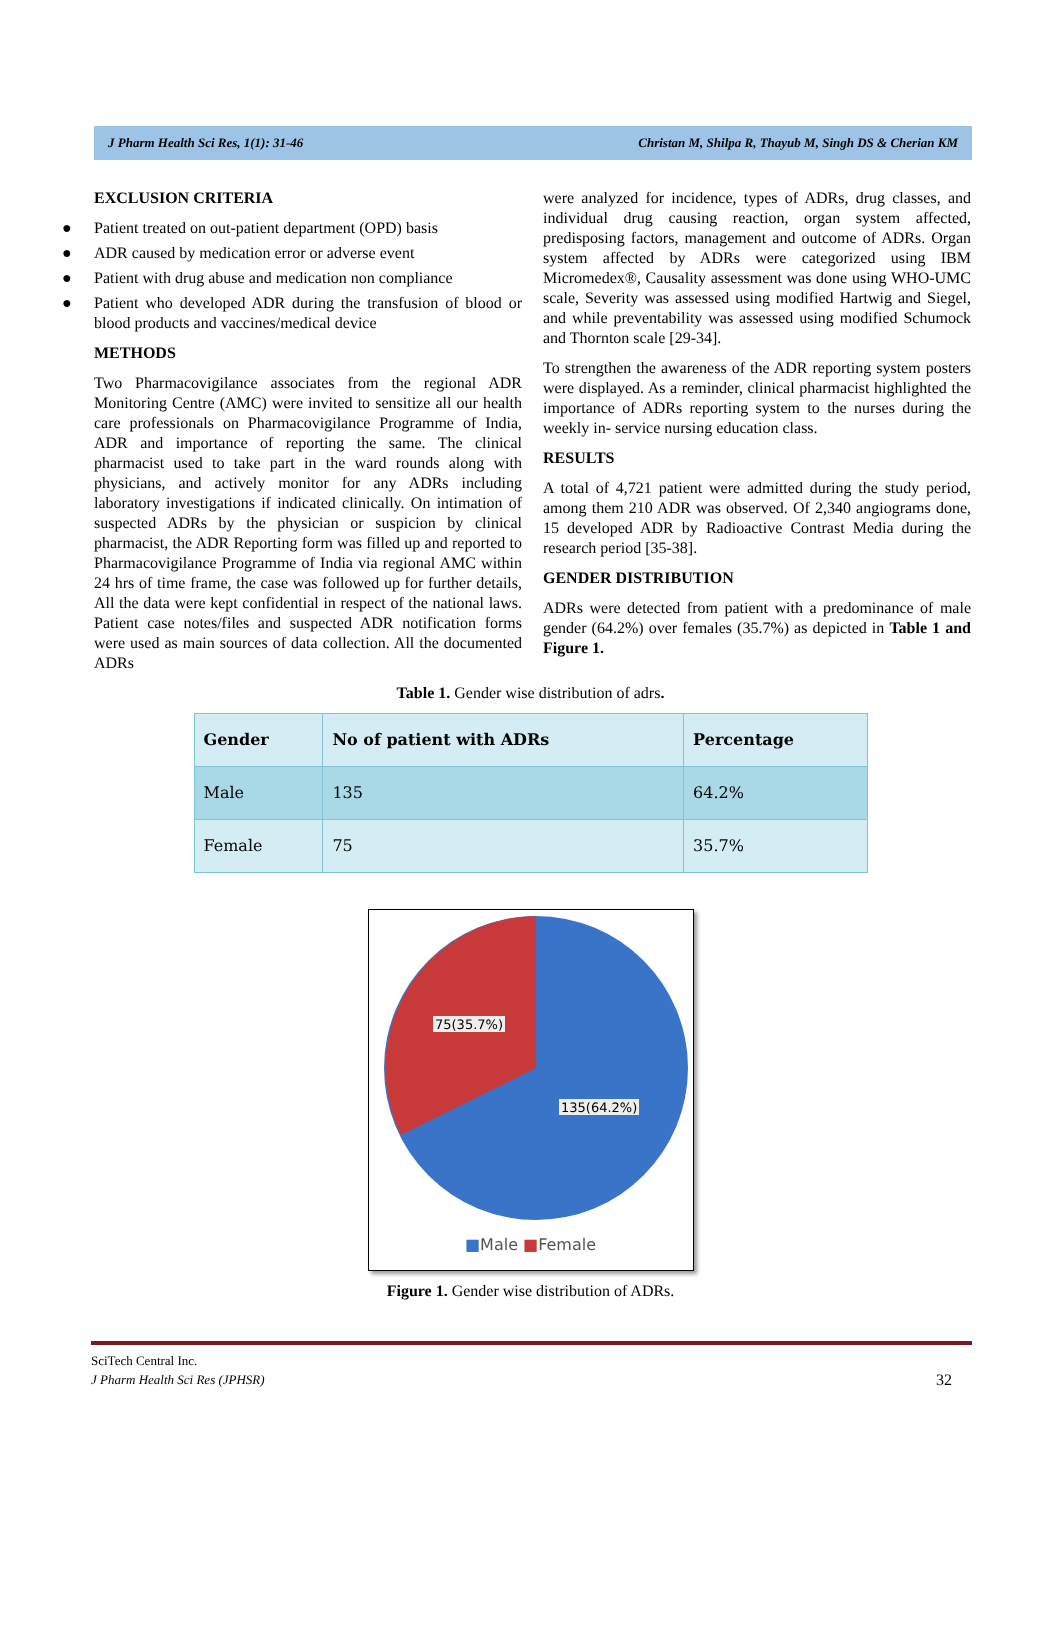J Pharm Health Sci Res, 1(1): 31-46 Christan M, Shilpa R, Thayub M, Singh DS & Cherian KM
EXCLUSION CRITERIA
● Patient treated on out-patient department (OPD) basis
● ADR caused by medication error or adverse event
● Patient with drug abuse and medication non compliance
● Patient who developed ADR during the transfusion of blood or blood products and vaccines/medical device
METHODS
Two Pharmacovigilance associates from the regional ADR Monitoring Centre (AMC) were invited to sensitize all our health care professionals on Pharmacovigilance Programme of India, ADR and importance of reporting the same. The clinical pharmacist used to take part in the ward rounds along with physicians, and actively monitor for any ADRs including laboratory investigations if indicated clinically. On intimation of suspected ADRs by the physician or suspicion by clinical pharmacist, the ADR Reporting form was filled up and reported to Pharmacovigilance Programme of India via regional AMC within 24 hrs of time frame, the case was followed up for further details, All the data were kept confidential in respect of the national laws. Patient case notes/files and suspected ADR notification forms were used as main sources of data collection. All the documented ADRs
were analyzed for incidence, types of ADRs, drug classes, and individual drug causing reaction, organ system affected, predisposing factors, management and outcome of ADRs. Organ system affected by ADRs were categorized using IBM Micromedex®, Causality assessment was done using WHO-UMC scale, Severity was assessed using modified Hartwig and Siegel, and while preventability was assessed using modified Schumock and Thornton scale [29-34].
To strengthen the awareness of the ADR reporting system posters were displayed. As a reminder, clinical pharmacist highlighted the importance of ADRs reporting system to the nurses during the weekly in- service nursing education class.
RESULTS
A total of 4,721 patient were admitted during the study period, among them 210 ADR was observed. Of 2,340 angiograms done, 15 developed ADR by Radioactive Contrast Media during the research period [35-38].
GENDER DISTRIBUTION
ADRs were detected from patient with a predominance of male gender (64.2%) over females (35.7%) as depicted in Table 1 and Figure 1.
Table 1. Gender wise distribution of adrs.
| Gender | No of patient with ADRs | Percentage |
| --- | --- | --- |
| Male | 135 | 64.2% |
| Female | 75 | 35.7% |
75(35.7%)
135(64.2%)
■Male ■Female
Figure 1. Gender wise distribution of ADRs.
SciTech Central Inc.
J Pharm Health Sci Res (JPHSR)
32